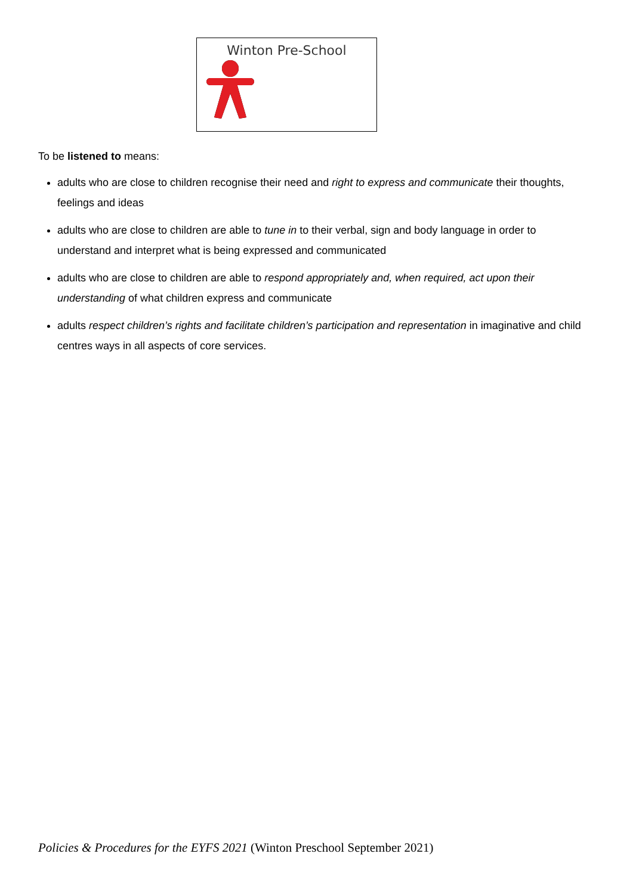Winton Pre-School
To be listened to means:
adults who are close to children recognise their need and right to express and communicate their thoughts, feelings and ideas
adults who are close to children are able to tune in to their verbal, sign and body language in order to understand and interpret what is being expressed and communicated
adults who are close to children are able to respond appropriately and, when required, act upon their understanding of what children express and communicate
adults respect children’s rights and facilitate children’s participation and representation in imaginative and child centres ways in all aspects of core services.
Policies & Procedures for the EYFS 2021 (Winton Preschool September 2021)